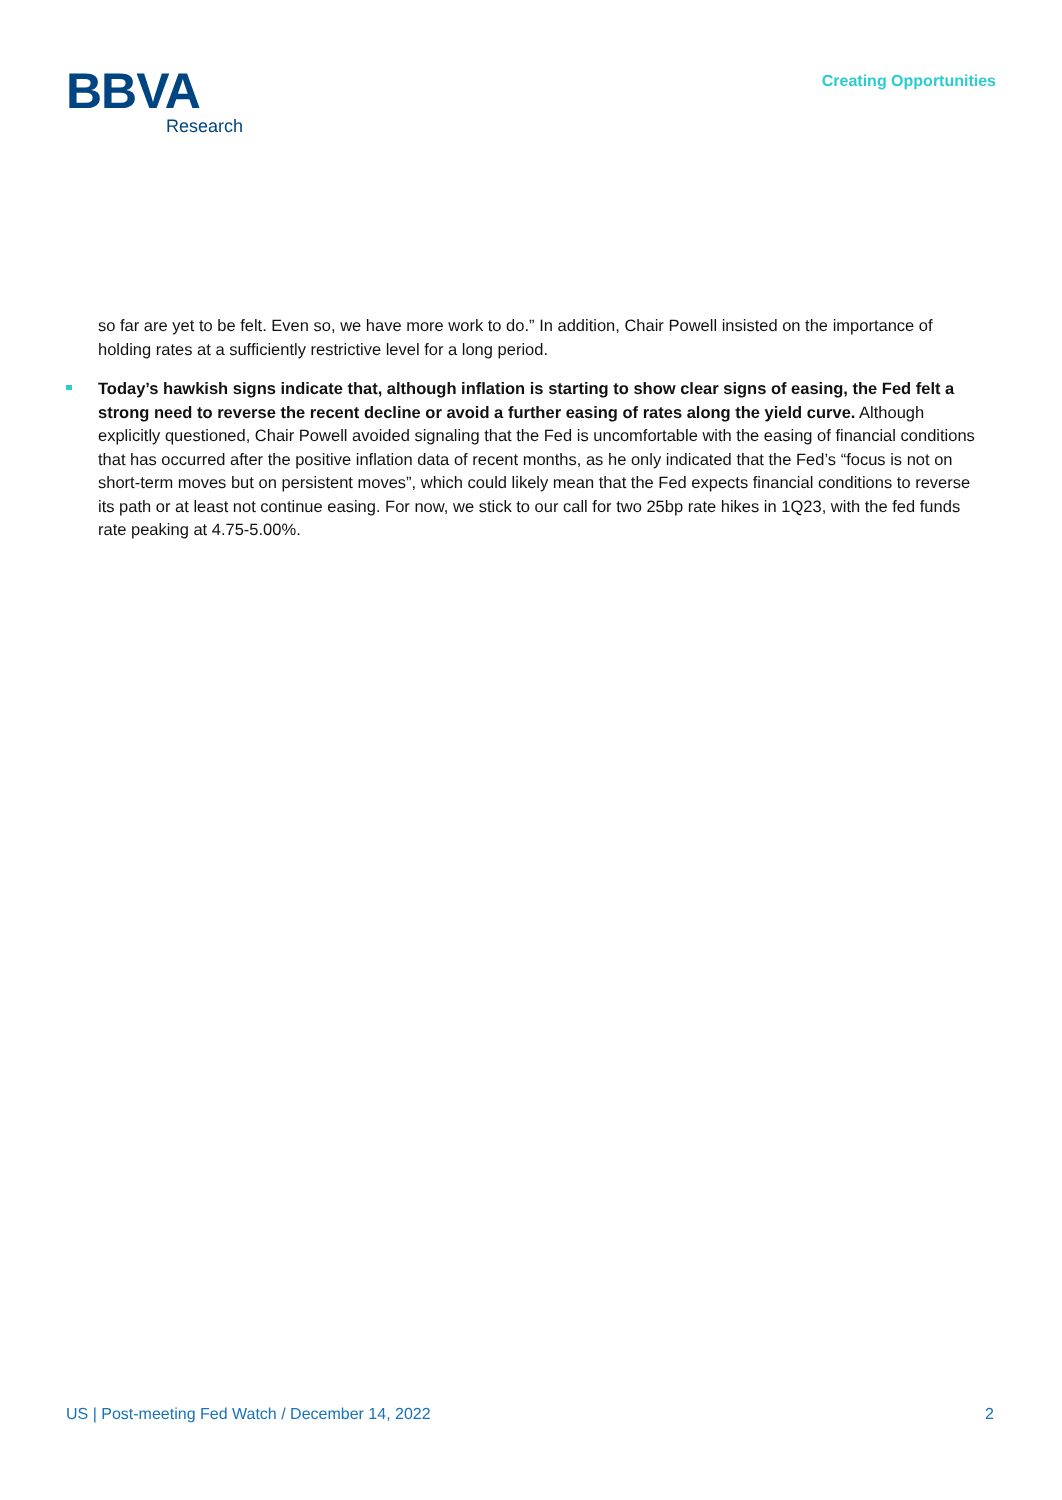BBVA
Research
Creating Opportunities
so far are yet to be felt. Even so, we have more work to do.” In addition, Chair Powell insisted on the importance of holding rates at a sufficiently restrictive level for a long period.
Today’s hawkish signs indicate that, although inflation is starting to show clear signs of easing, the Fed felt a strong need to reverse the recent decline or avoid a further easing of rates along the yield curve. Although explicitly questioned, Chair Powell avoided signaling that the Fed is uncomfortable with the easing of financial conditions that has occurred after the positive inflation data of recent months, as he only indicated that the Fed’s “focus is not on short-term moves but on persistent moves”, which could likely mean that the Fed expects financial conditions to reverse its path or at least not continue easing. For now, we stick to our call for two 25bp rate hikes in 1Q23, with the fed funds rate peaking at 4.75-5.00%.
US | Post-meeting Fed Watch / December 14, 2022 2